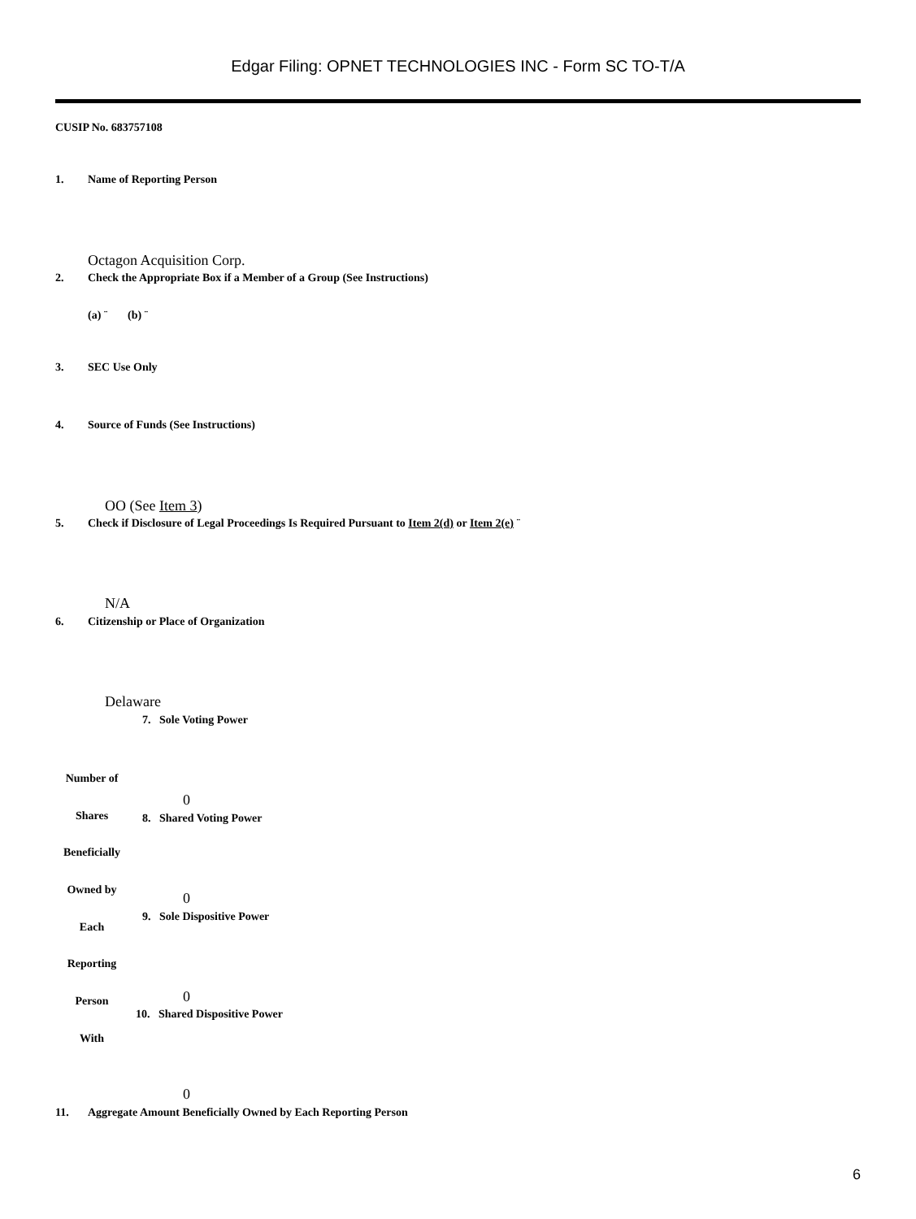Edgar Filing: OPNET TECHNOLOGIES INC - Form SC TO-T/A
CUSIP No. 683757108
1. Name of Reporting Person
Octagon Acquisition Corp.
2. Check the Appropriate Box if a Member of a Group (See Instructions)
(a) ¨ (b) ¨
3. SEC Use Only
4. Source of Funds (See Instructions)
OO (See Item 3)
5. Check if Disclosure of Legal Proceedings Is Required Pursuant to Item 2(d) or Item 2(e) ¨
N/A
6. Citizenship or Place of Organization
Delaware
7. Sole Voting Power
Number of
0
Shares 8. Shared Voting Power
Beneficially
Owned by 0
9. Sole Dispositive Power
Each
Reporting
0
Person
10. Shared Dispositive Power
With
0
11. Aggregate Amount Beneficially Owned by Each Reporting Person
6